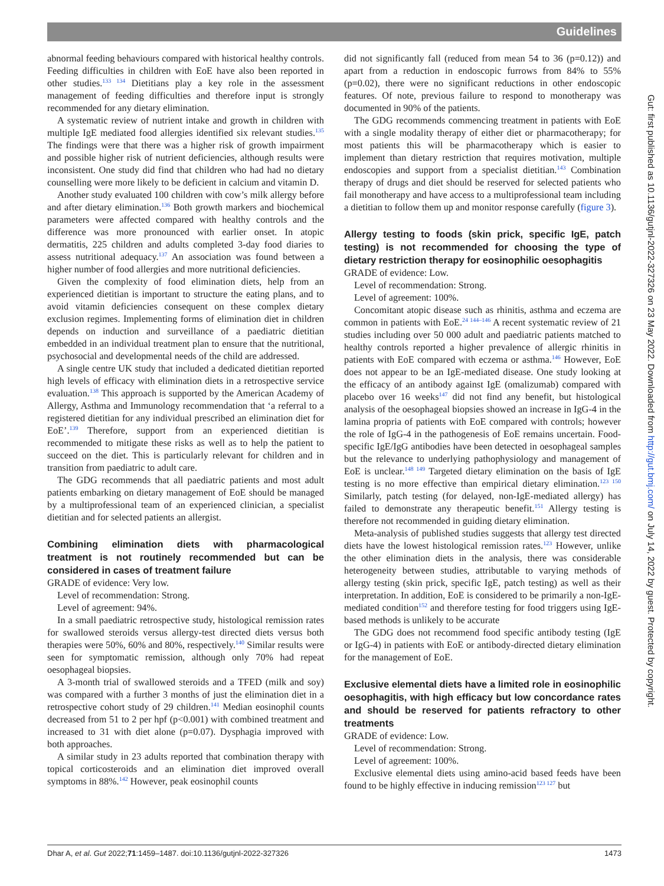Guidelines
abnormal feeding behaviours compared with historical healthy controls. Feeding difficulties in children with EoE have also been reported in other studies.<sup>133 134</sup> Dietitians play a key role in the assessment management of feeding difficulties and therefore input is strongly recommended for any dietary elimination.
A systematic review of nutrient intake and growth in children with multiple IgE mediated food allergies identified six relevant studies.<sup>135</sup> The findings were that there was a higher risk of growth impairment and possible higher risk of nutrient deficiencies, although results were inconsistent. One study did find that children who had had no dietary counselling were more likely to be deficient in calcium and vitamin D.
Another study evaluated 100 children with cow’s milk allergy before and after dietary elimination.<sup>136</sup> Both growth markers and biochemical parameters were affected compared with healthy controls and the difference was more pronounced with earlier onset. In atopic dermatitis, 225 children and adults completed 3-day food diaries to assess nutritional adequacy.<sup>137</sup> An association was found between a higher number of food allergies and more nutritional deficiencies.
Given the complexity of food elimination diets, help from an experienced dietitian is important to structure the eating plans, and to avoid vitamin deficiencies consequent on these complex dietary exclusion regimes. Implementing forms of elimination diet in children depends on induction and surveillance of a paediatric dietitian embedded in an individual treatment plan to ensure that the nutritional, psychosocial and developmental needs of the child are addressed.
A single centre UK study that included a dedicated dietitian reported high levels of efficacy with elimination diets in a retrospective service evaluation.<sup>138</sup> This approach is supported by the American Academy of Allergy, Asthma and Immunology recommendation that ‘a referral to a registered dietitian for any individual prescribed an elimination diet for EoE’.<sup>139</sup> Therefore, support from an experienced dietitian is recommended to mitigate these risks as well as to help the patient to succeed on the diet. This is particularly relevant for children and in transition from paediatric to adult care.
The GDG recommends that all paediatric patients and most adult patients embarking on dietary management of EoE should be managed by a multiprofessional team of an experienced clinician, a specialist dietitian and for selected patients an allergist.
Combining elimination diets with pharmacological treatment is not routinely recommended but can be considered in cases of treatment failure
GRADE of evidence: Very low.
Level of recommendation: Strong.
Level of agreement: 94%.
In a small paediatric retrospective study, histological remission rates for swallowed steroids versus allergy-test directed diets versus both therapies were 50%, 60% and 80%, respectively.<sup>140</sup> Similar results were seen for symptomatic remission, although only 70% had repeat oesophageal biopsies.
A 3-month trial of swallowed steroids and a TFED (milk and soy) was compared with a further 3 months of just the elimination diet in a retrospective cohort study of 29 children.<sup>141</sup> Median eosinophil counts decreased from 51 to 2 per hpf (p<0.001) with combined treatment and increased to 31 with diet alone (p=0.07). Dysphagia improved with both approaches.
A similar study in 23 adults reported that combination therapy with topical corticosteroids and an elimination diet improved overall symptoms in 88%.<sup>142</sup> However, peak eosinophil counts
did not significantly fall (reduced from mean 54 to 36 (p=0.12)) and apart from a reduction in endoscopic furrows from 84% to 55% (p=0.02), there were no significant reductions in other endoscopic features. Of note, previous failure to respond to monotherapy was documented in 90% of the patients.
The GDG recommends commencing treatment in patients with EoE with a single modality therapy of either diet or pharmacotherapy; for most patients this will be pharmacotherapy which is easier to implement than dietary restriction that requires motivation, multiple endoscopies and support from a specialist dietitian.<sup>143</sup> Combination therapy of drugs and diet should be reserved for selected patients who fail monotherapy and have access to a multiprofessional team including a dietitian to follow them up and monitor response carefully (figure 3).
Allergy testing to foods (skin prick, specific IgE, patch testing) is not recommended for choosing the type of dietary restriction therapy for eosinophilic oesophagitis
GRADE of evidence: Low.
Level of recommendation: Strong.
Level of agreement: 100%.
Concomitant atopic disease such as rhinitis, asthma and eczema are common in patients with EoE.<sup>24 144–146</sup> A recent systematic review of 21 studies including over 50 000 adult and paediatric patients matched to healthy controls reported a higher prevalence of allergic rhinitis in patients with EoE compared with eczema or asthma.<sup>146</sup> However, EoE does not appear to be an IgE-mediated disease. One study looking at the efficacy of an antibody against IgE (omalizumab) compared with placebo over 16 weeks<sup>147</sup> did not find any benefit, but histological analysis of the oesophageal biopsies showed an increase in IgG-4 in the lamina propria of patients with EoE compared with controls; however the role of IgG-4 in the pathogenesis of EoE remains uncertain. Food-specific IgE/IgG antibodies have been detected in oesophageal samples but the relevance to underlying pathophysiology and management of EoE is unclear.<sup>148 149</sup> Targeted dietary elimination on the basis of IgE testing is no more effective than empirical dietary elimination.<sup>123 150</sup> Similarly, patch testing (for delayed, non-IgE-mediated allergy) has failed to demonstrate any therapeutic benefit.<sup>151</sup> Allergy testing is therefore not recommended in guiding dietary elimination.
Meta-analysis of published studies suggests that allergy test directed diets have the lowest histological remission rates.<sup>123</sup> However, unlike the other elimination diets in the analysis, there was considerable heterogeneity between studies, attributable to varying methods of allergy testing (skin prick, specific IgE, patch testing) as well as their interpretation. In addition, EoE is considered to be primarily a non-IgE-mediated condition<sup>152</sup> and therefore testing for food triggers using IgE-based methods is unlikely to be accurate
The GDG does not recommend food specific antibody testing (IgE or IgG-4) in patients with EoE or antibody-directed dietary elimination for the management of EoE.
Exclusive elemental diets have a limited role in eosinophilic oesophagitis, with high efficacy but low concordance rates and should be reserved for patients refractory to other treatments
GRADE of evidence: Low.
Level of recommendation: Strong.
Level of agreement: 100%.
Exclusive elemental diets using amino-acid based feeds have been found to be highly effective in inducing remission<sup>123 127</sup> but
Dhar A, et al. Gut 2022;71:1459–1487. doi:10.1136/gutjnl-2022-327326 1473
Gut: first published as 10.1136/gutjnl-2022-327326 on 23 May 2022. Downloaded from http://gut.bmj.com/ on July 14, 2022 by guest. Protected by copyright.